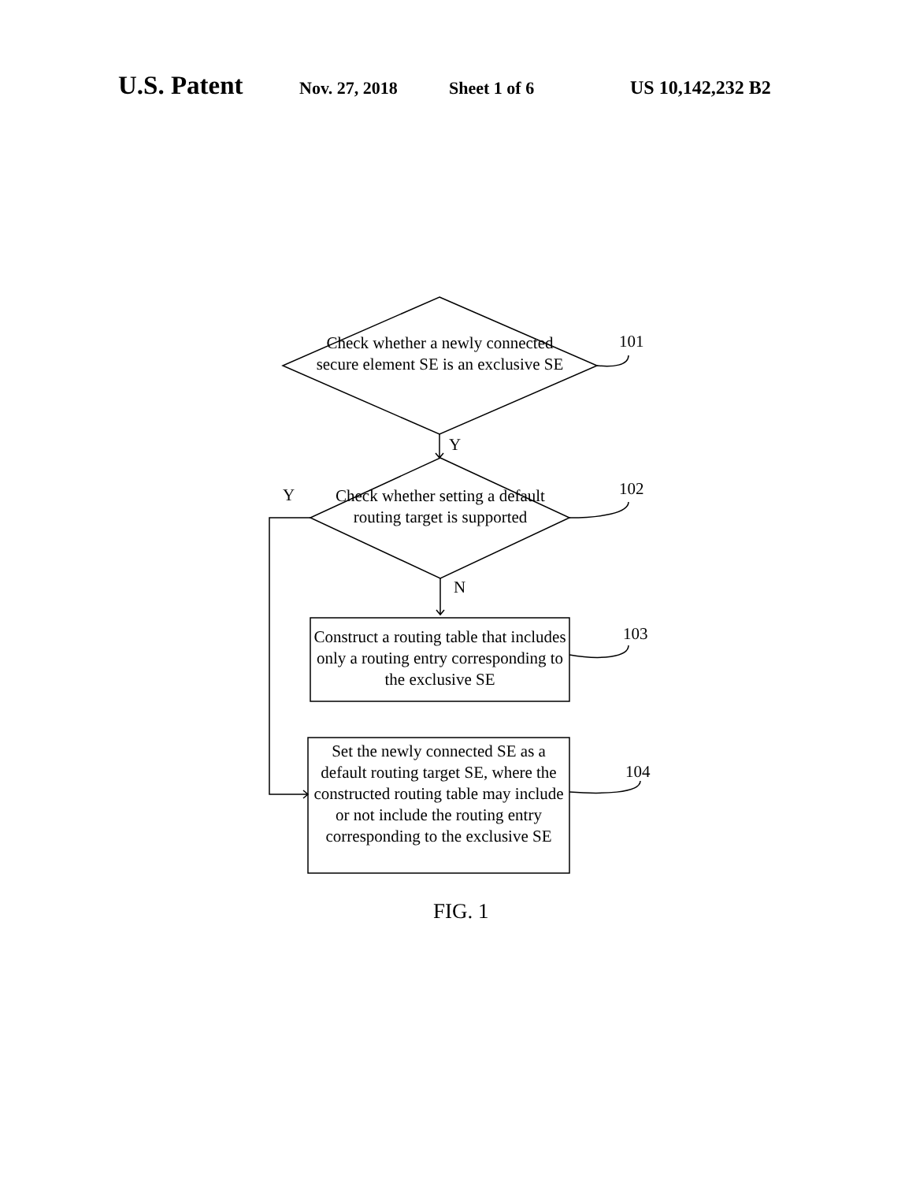U.S. Patent Nov. 27, 2018 Sheet 1 of 6 US 10,142,232 B2
Check whether a newly connected secure element SE is an exclusive SE
Check whether setting a default routing target is supported
Construct a routing table that includes only a routing entry corresponding to the exclusive SE
Set the newly connected SE as a default routing target SE, where the constructed routing table may include or not include the routing entry corresponding to the exclusive SE
101
102
103
104
Y
Y
N
FIG. 1